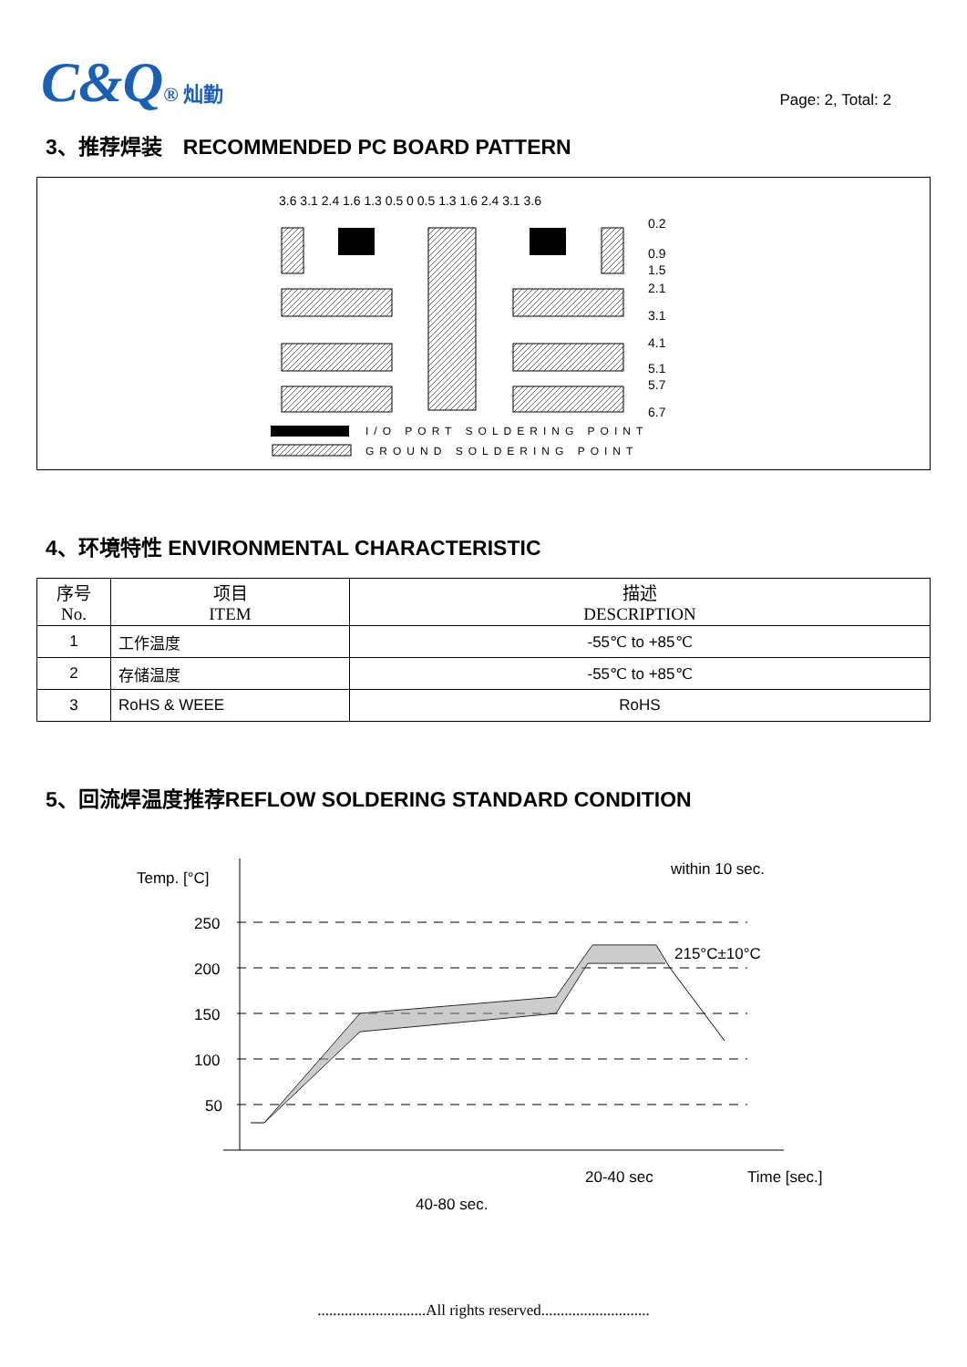C&Q® 灿勤
Page: 2, Total: 2
3、推荐焊装　RECOMMENDED PC BOARD PATTERN
I/O PORT SOLDERING POINT
GROUND SOLDERING POINT
0.2
0.9
1.5
2.1
3.1
4.1
5.1
5.7
6.7
3.6 3.1 2.4 1.6 1.3 0.5 0 0.5 1.3 1.6 2.4 3.1 3.6
4、环境特性 ENVIRONMENTAL CHARACTERISTIC
| 序号 No. | 项目 ITEM | 描述 DESCRIPTION |
| --- | --- | --- |
| 1 | 工作温度 | -55℃ to +85℃ |
| 2 | 存储温度 | -55℃ to +85℃ |
| 3 | RoHS & WEEE | RoHS |
5、回流焊温度推荐REFLOW SOLDERING STANDARD CONDITION
Temp. [°C]
250
200
150
100
50
within 10 sec.
215°C±10°C
20-40 sec
Time [sec.]
40-80 sec.
............................All rights reserved............................